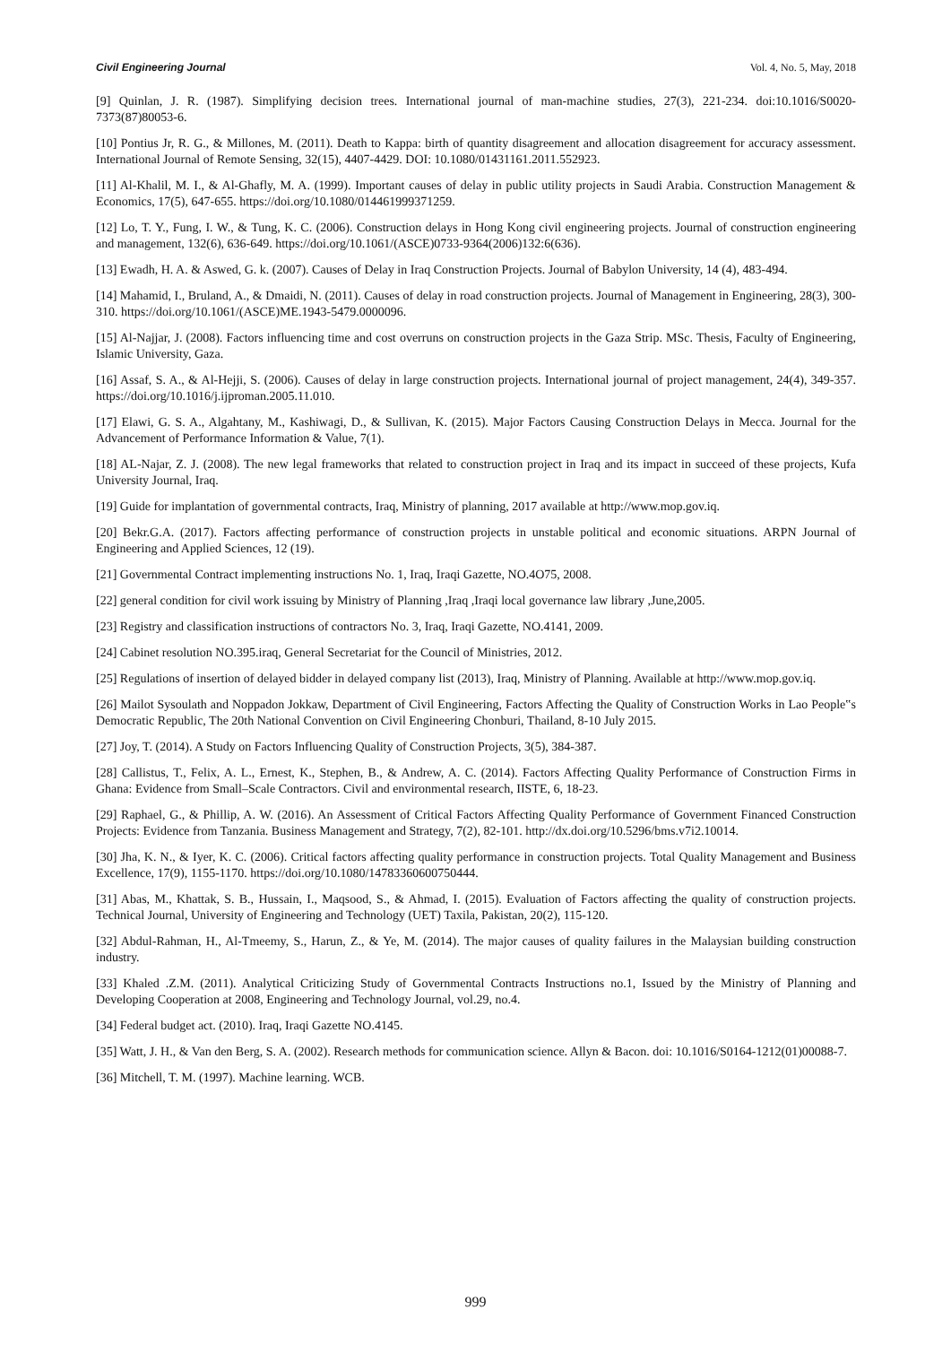Civil Engineering Journal Vol. 4, No. 5, May, 2018
[9] Quinlan, J. R. (1987). Simplifying decision trees. International journal of man-machine studies, 27(3), 221-234. doi:10.1016/S0020-7373(87)80053-6.
[10] Pontius Jr, R. G., & Millones, M. (2011). Death to Kappa: birth of quantity disagreement and allocation disagreement for accuracy assessment. International Journal of Remote Sensing, 32(15), 4407-4429. DOI: 10.1080/01431161.2011.552923.
[11] Al-Khalil, M. I., & Al-Ghafly, M. A. (1999). Important causes of delay in public utility projects in Saudi Arabia. Construction Management & Economics, 17(5), 647-655. https://doi.org/10.1080/014461999371259.
[12] Lo, T. Y., Fung, I. W., & Tung, K. C. (2006). Construction delays in Hong Kong civil engineering projects. Journal of construction engineering and management, 132(6), 636-649. https://doi.org/10.1061/(ASCE)0733-9364(2006)132:6(636).
[13] Ewadh, H. A. & Aswed, G. k. (2007). Causes of Delay in Iraq Construction Projects. Journal of Babylon University, 14 (4), 483-494.
[14] Mahamid, I., Bruland, A., & Dmaidi, N. (2011). Causes of delay in road construction projects. Journal of Management in Engineering, 28(3), 300-310. https://doi.org/10.1061/(ASCE)ME.1943-5479.0000096.
[15] Al-Najjar, J. (2008). Factors influencing time and cost overruns on construction projects in the Gaza Strip. MSc. Thesis, Faculty of Engineering, Islamic University, Gaza.
[16] Assaf, S. A., & Al-Hejji, S. (2006). Causes of delay in large construction projects. International journal of project management, 24(4), 349-357. https://doi.org/10.1016/j.ijproman.2005.11.010.
[17] Elawi, G. S. A., Algahtany, M., Kashiwagi, D., & Sullivan, K. (2015). Major Factors Causing Construction Delays in Mecca. Journal for the Advancement of Performance Information & Value, 7(1).
[18] AL-Najar, Z. J. (2008). The new legal frameworks that related to construction project in Iraq and its impact in succeed of these projects, Kufa University Journal, Iraq.
[19] Guide for implantation of governmental contracts, Iraq, Ministry of planning, 2017 available at http://www.mop.gov.iq.
[20] Bekr.G.A. (2017). Factors affecting performance of construction projects in unstable political and economic situations. ARPN Journal of Engineering and Applied Sciences, 12 (19).
[21] Governmental Contract implementing instructions No. 1, Iraq, Iraqi Gazette, NO.4O75, 2008.
[22] general condition for civil work issuing by Ministry of Planning ,Iraq ,Iraqi local governance law library ,June,2005.
[23] Registry and classification instructions of contractors No. 3, Iraq, Iraqi Gazette, NO.4141, 2009.
[24] Cabinet resolution NO.395.iraq, General Secretariat for the Council of Ministries, 2012.
[25] Regulations of insertion of delayed bidder in delayed company list (2013), Iraq, Ministry of Planning. Available at http://www.mop.gov.iq.
[26] Mailot Sysoulath and Noppadon Jokkaw, Department of Civil Engineering, Factors Affecting the Quality of Construction Works in Lao People‟s Democratic Republic, The 20th National Convention on Civil Engineering Chonburi, Thailand, 8-10 July 2015.
[27] Joy, T. (2014). A Study on Factors Influencing Quality of Construction Projects, 3(5), 384-387.
[28] Callistus, T., Felix, A. L., Ernest, K., Stephen, B., & Andrew, A. C. (2014). Factors Affecting Quality Performance of Construction Firms in Ghana: Evidence from Small–Scale Contractors. Civil and environmental research, IISTE, 6, 18-23.
[29] Raphael, G., & Phillip, A. W. (2016). An Assessment of Critical Factors Affecting Quality Performance of Government Financed Construction Projects: Evidence from Tanzania. Business Management and Strategy, 7(2), 82-101. http://dx.doi.org/10.5296/bms.v7i2.10014.
[30] Jha, K. N., & Iyer, K. C. (2006). Critical factors affecting quality performance in construction projects. Total Quality Management and Business Excellence, 17(9), 1155-1170. https://doi.org/10.1080/14783360600750444.
[31] Abas, M., Khattak, S. B., Hussain, I., Maqsood, S., & Ahmad, I. (2015). Evaluation of Factors affecting the quality of construction projects. Technical Journal, University of Engineering and Technology (UET) Taxila, Pakistan, 20(2), 115-120.
[32] Abdul-Rahman, H., Al-Tmeemy, S., Harun, Z., & Ye, M. (2014). The major causes of quality failures in the Malaysian building construction industry.
[33] Khaled .Z.M. (2011). Analytical Criticizing Study of Governmental Contracts Instructions no.1, Issued by the Ministry of Planning and Developing Cooperation at 2008, Engineering and Technology Journal, vol.29, no.4.
[34] Federal budget act. (2010). Iraq, Iraqi Gazette NO.4145.
[35] Watt, J. H., & Van den Berg, S. A. (2002). Research methods for communication science. Allyn & Bacon. doi: 10.1016/S0164-1212(01)00088-7.
[36] Mitchell, T. M. (1997). Machine learning. WCB.
999